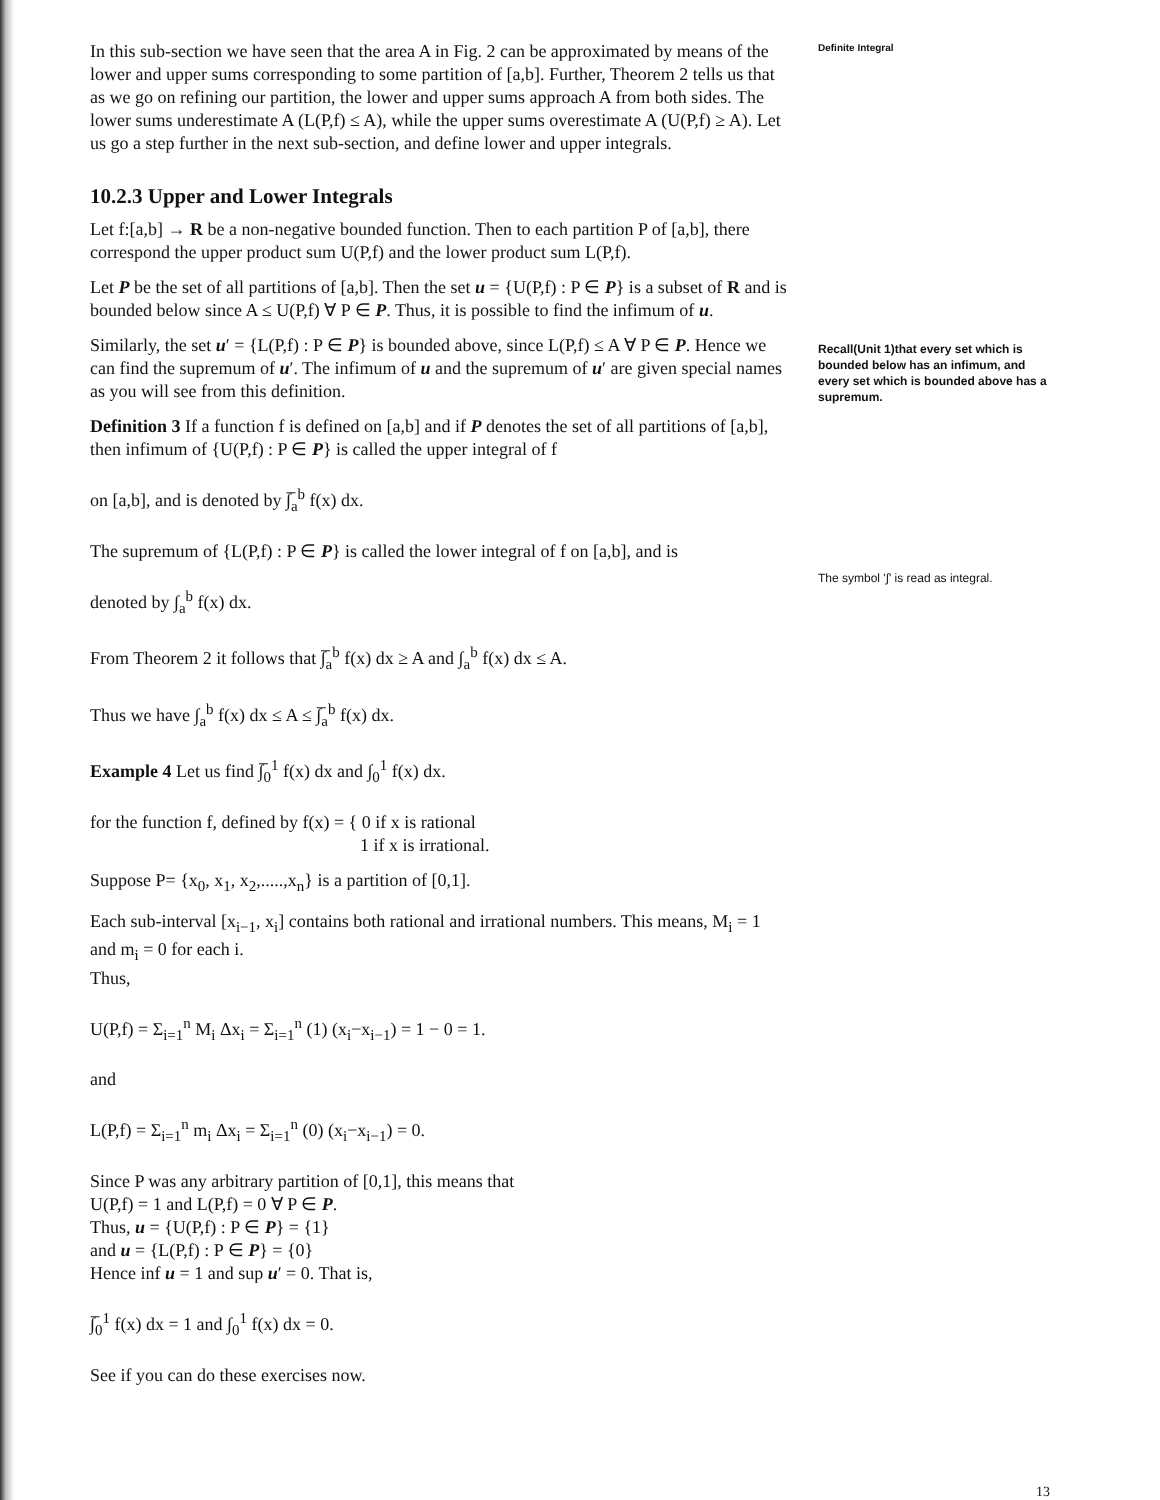In this sub-section we have seen that the area A in Fig. 2 can be approximated by means of the lower and upper sums corresponding to some partition of [a,b]. Further, Theorem 2 tells us that as we go on refining our partition, the lower and upper sums approach A from both sides. The lower sums underestimate A (L(P,f) ≤ A), while the upper sums overestimate A (U(P,f) ≥ A). Let us go a step further in the next sub-section, and define lower and upper integrals.
10.2.3 Upper and Lower Integrals
Let f:[a,b] → R be a non-negative bounded function. Then to each partition P of [a,b], there correspond the upper product sum U(P,f) and the lower product sum L(P,f).
Let P be the set of all partitions of [a,b]. Then the set u = {U(P,f) : P ∈ P} is a subset of R and is bounded below since A ≤ U(P,f) ∀ P ∈ P. Thus, it is possible to find the infimum of u.
Similarly, the set u′ = {L(P,f) : P ∈ P} is bounded above, since L(P,f) ≤ A ∀ P ∈ P. Hence we can find the supremum of u′. The infimum of u and the supremum of u′ are given special names as you will see from this definition.
Definition 3 If a function f is defined on [a,b] and if P denotes the set of all partitions of [a,b], then infimum of {U(P,f) : P ∈ P} is called the upper integral of f
on [a,b], and is denoted by ∫̅<sub>a</sub><sup>b</sup> f(x) dx.
The supremum of {L(P,f) : P ∈ P} is called the lower integral of f on [a,b], and is
denoted by ∫<sub>a</sub><sup>b</sup> f(x) dx.
From Theorem 2 it follows that ∫̅<sub>a</sub><sup>b</sup> f(x) dx ≥ A and ∫<sub>a</sub><sup>b</sup> f(x) dx ≤ A.
Thus we have ∫<sub>a</sub><sup>b</sup> f(x) dx ≤ A ≤ ∫̅<sub>a</sub><sup>b</sup> f(x) dx.
Example 4 Let us find ∫̅<sub>0</sub><sup>1</sup> f(x) dx and ∫<sub>0</sub><sup>1</sup> f(x) dx.
for the function f, defined by f(x) = { 0 if x is rational
1 if x is irrational.
Suppose P= {x<sub>0</sub>, x<sub>1</sub>, x<sub>2</sub>,.....,x<sub>n</sub>} is a partition of [0,1].
Each sub-interval [x<sub>i−1</sub>, x<sub>i</sub>] contains both rational and irrational numbers. This means, M<sub>i</sub> = 1 and m<sub>i</sub> = 0 for each i.
Thus,
U(P,f) = Σ<sub>i=1</sub><sup>n</sup> M<sub>i</sub> Δx<sub>i</sub> = Σ<sub>i=1</sub><sup>n</sup> (1) (x<sub>i</sub>−x<sub>i−1</sub>) = 1 − 0 = 1.
and
L(P,f) = Σ<sub>i=1</sub><sup>n</sup> m<sub>i</sub> Δx<sub>i</sub> = Σ<sub>i=1</sub><sup>n</sup> (0) (x<sub>i</sub>−x<sub>i−1</sub>) = 0.
Since P was any arbitrary partition of [0,1], this means that
U(P,f) = 1 and L(P,f) = 0 ∀ P ∈ P.
Thus, u = {U(P,f) : P ∈ P} = {1}
and u = {L(P,f) : P ∈ P} = {0}
Hence inf u = 1 and sup u′ = 0. That is,
∫̅<sub>0</sub><sup>1</sup> f(x) dx = 1 and ∫<sub>0</sub><sup>1</sup> f(x) dx = 0.
See if you can do these exercises now.
Definite Integral
Recall(Unit 1)that every set which is bounded below has an infimum, and every set which is bounded above has a supremum.
The symbol '∫' is read as integral.
13